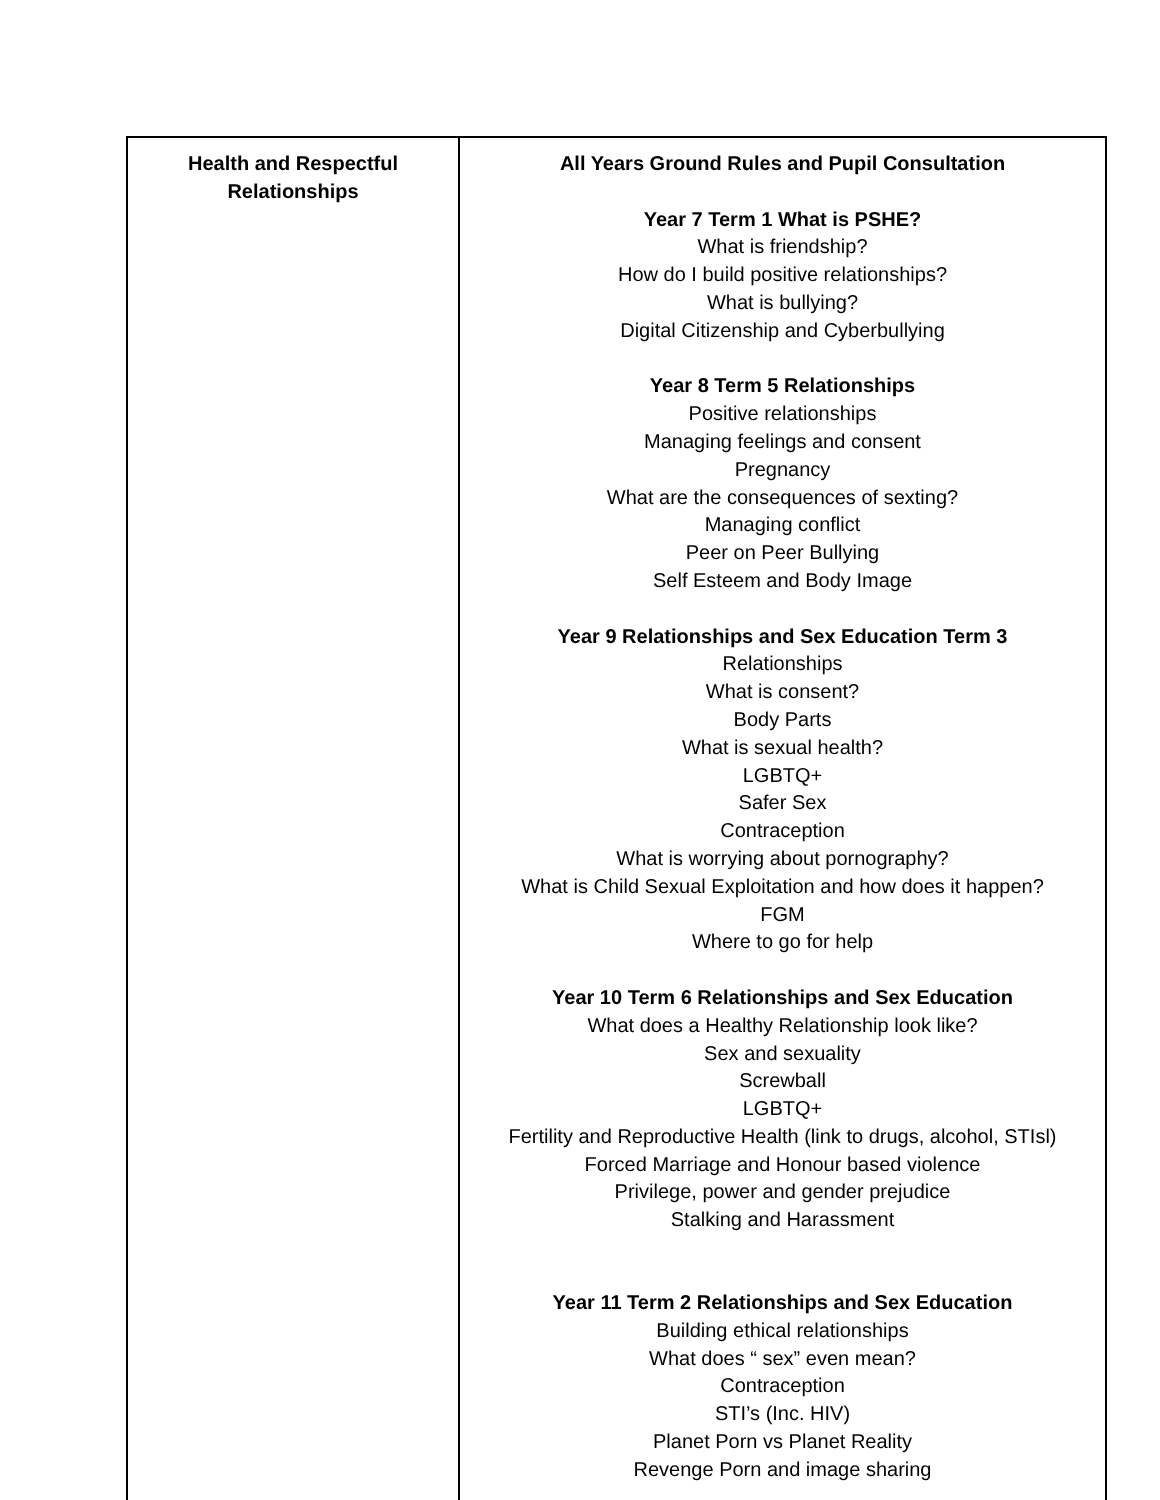| Health and Respectful Relationships | All Years Ground Rules and Pupil Consultation Year 7 Term 1 What is PSHE? What is friendship? How do I build positive relationships? What is bullying? Digital Citizenship and Cyberbullying Year 8 Term 5 Relationships Positive relationships Managing feelings and consent Pregnancy What are the consequences of sexting? Managing conflict Peer on Peer Bullying Self Esteem and Body Image Year 9 Relationships and Sex Education Term 3 Relationships What is consent? Body Parts What is sexual health? LGBTQ+ Safer Sex Contraception What is worrying about pornography? What is Child Sexual Exploitation and how does it happen? FGM Where to go for help Year 10 Term 6 Relationships and Sex Education What does a Healthy Relationship look like? Sex and sexuality Screwball LGBTQ+ Fertility and Reproductive Health (link to drugs, alcohol, STIsl) Forced Marriage and Honour based violence Privilege, power and gender prejudice Stalking and Harassment Year 11 Term 2 Relationships and Sex Education Building ethical relationships What does “ sex” even mean? Contraception STI’s (Inc. HIV) Planet Porn vs Planet Reality Revenge Porn and image sharing |